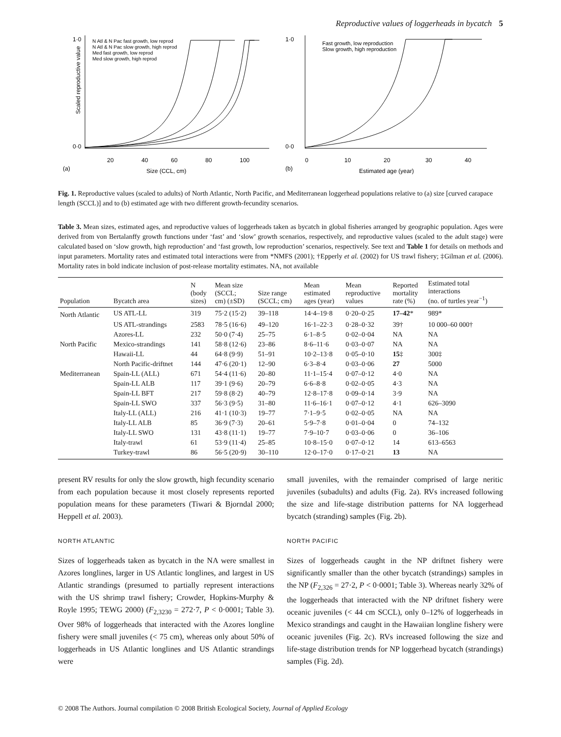Reproductive values of loggerheads in bycatch 5
(a)
Size (CCL, cm)
Scaled reproductive value
20
40
60
80
100
1·0
0·0
N Atl & N Pac fast growth, low reprod
N Atl & N Pac slow growth, high reprod
Med fast growth, low reprod
Med slow growth, high reprod
(b)
Estimated age (year)
1·0
0·0
0
10
20
30
40
Fast growth, low reproduction
Slow growth, high reproduction
Fig. 1. Reproductive values (scaled to adults) of North Atlantic, North Pacific, and Mediterranean loggerhead populations relative to (a) size [curved carapace length (SCCL)] and to (b) estimated age with two different growth-fecundity scenarios.
Table 3. Mean sizes, estimated ages, and reproductive values of loggerheads taken as bycatch in global fisheries arranged by geographic population. Ages were derived from von Bertalanffy growth functions under ‘fast’ and ‘slow’ growth scenarios, respectively, and reproductive values (scaled to the adult stage) were calculated based on ‘slow growth, high reproduction’ and ‘fast growth, low reproduction’ scenarios, respectively. See text and Table 1 for details on methods and input parameters. Mortality rates and estimated total interactions were from *NMFS (2001); †Epperly et al. (2002) for US trawl fishery; ‡Gilman et al. (2006). Mortality rates in bold indicate inclusion of post-release mortality estimates. NA, not available
| Population | Bycatch area | N (body sizes) | Mean size (SCCL; cm) (±SD) | Size range (SCCL; cm) | Mean estimated ages (year) | Mean reproductive values | Reported mortality rate (%) | Estimated total interactions (no. of turtles year<sup>−1</sup>) |
| --- | --- | --- | --- | --- | --- | --- | --- | --- |
| North Atlantic | US ATL-LL | 319 | 75·2 (15·2) | 39–118 | 14·4–19·8 | 0·20–0·25 | 17–42 * | 989* |
| | US ATL-strandings | 2583 | 78·5 (16·6) | 49–120 | 16·1–22·3 | 0·28–0·32 | 39† | 10 000–60 000† |
| | Azores-LL | 232 | 50·0 (7·4) | 25–75 | 6·1–8·5 | 0·02–0·04 | NA | NA |
| North Pacific | Mexico-strandings | 141 | 58·8 (12·6) | 23–86 | 8·6–11·6 | 0·03–0·07 | NA | NA |
| | Hawaii-LL | 44 | 64·8 (9·9) | 51–91 | 10·2–13·8 | 0·05–0·10 | 15 ‡ | 300‡ |
| | North Pacific-driftnet | 144 | 47·6 (20·1) | 12–90 | 6·3–8·4 | 0·03–0·06 | 27 | 5000 |
| Mediterranean | Spain-LL (ALL) | 671 | 54·4 (11·6) | 20–80 | 11·1–15·4 | 0·07–0·12 | 4·0 | NA |
| | Spain-LL ALB | 117 | 39·1 (9·6) | 20–79 | 6·6–8·8 | 0·02–0·05 | 4·3 | NA |
| | Spain-LL BFT | 217 | 59·8 (8·2) | 40–79 | 12·8–17·8 | 0·09–0·14 | 3·9 | NA |
| | Spain-LL SWO | 337 | 56·3 (9·5) | 31–80 | 11·6–16·1 | 0·07–0·12 | 4·1 | 626–3090 |
| | Italy-LL (ALL) | 216 | 41·1 (10·3) | 19–77 | 7·1–9·5 | 0·02–0·05 | NA | NA |
| | Italy-LL ALB | 85 | 36·9 (7·3) | 20–61 | 5·9–7·8 | 0·01–0·04 | 0 | 74–132 |
| | Italy-LL SWO | 131 | 43·8 (11·1) | 19–77 | 7·9–10·7 | 0·03–0·06 | 0 | 36–106 |
| | Italy-trawl | 61 | 53·9 (11·4) | 25–85 | 10·8–15·0 | 0·07–0·12 | 14 | 613–6563 |
| | Turkey-trawl | 86 | 56·5 (20·9) | 30–110 | 12·0–17·0 | 0·17–0·21 | 13 | NA |
present RV results for only the slow growth, high fecundity scenario from each population because it most closely represents reported population means for these parameters (Tiwari & Bjorndal 2000; Heppell et al. 2003).
NORTH ATLANTIC
Sizes of loggerheads taken as bycatch in the NA were smallest in Azores longlines, larger in US Atlantic longlines, and largest in US Atlantic strandings (presumed to partially represent interactions with the US shrimp trawl fishery; Crowder, Hopkins-Murphy & Royle 1995; TEWG 2000) (F<sub>2,3230</sub> = 272·7, P < 0·0001; Table 3). Over 98% of loggerheads that interacted with the Azores longline fishery were small juveniles (< 75 cm), whereas only about 50% of loggerheads in US Atlantic longlines and US Atlantic strandings were
small juveniles, with the remainder comprised of large neritic juveniles (subadults) and adults (Fig. 2a). RVs increased following the size and life-stage distribution patterns for NA loggerhead bycatch (stranding) samples (Fig. 2b).
NORTH PACIFIC
Sizes of loggerheads caught in the NP driftnet fishery were significantly smaller than the other bycatch (strandings) samples in the NP (F<sub>2,326</sub> = 27·2, P < 0·0001; Table 3). Whereas nearly 32% of the loggerheads that interacted with the NP driftnet fishery were oceanic juveniles (< 44 cm SCCL), only 0–12% of loggerheads in Mexico strandings and caught in the Hawaiian longline fishery were oceanic juveniles (Fig. 2c). RVs increased following the size and life-stage distribution trends for NP loggerhead bycatch (strandings) samples (Fig. 2d).
© 2008 The Authors. Journal compilation © 2008 British Ecological Society, Journal of Applied Ecology